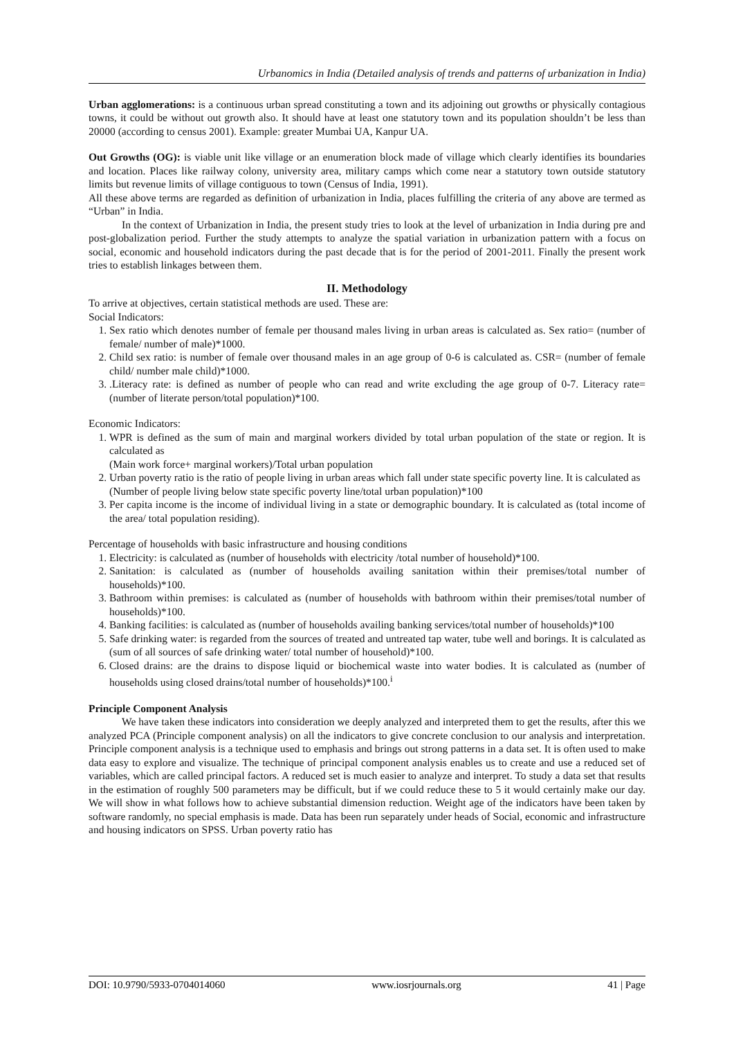Urbanomics in India (Detailed analysis of trends and patterns of urbanization in India)
Urban agglomerations: is a continuous urban spread constituting a town and its adjoining out growths or physically contagious towns, it could be without out growth also. It should have at least one statutory town and its population shouldn’t be less than 20000 (according to census 2001). Example: greater Mumbai UA, Kanpur UA.
Out Growths (OG): is viable unit like village or an enumeration block made of village which clearly identifies its boundaries and location. Places like railway colony, university area, military camps which come near a statutory town outside statutory limits but revenue limits of village contiguous to town (Census of India, 1991).
All these above terms are regarded as definition of urbanization in India, places fulfilling the criteria of any above are termed as “Urban” in India.
In the context of Urbanization in India, the present study tries to look at the level of urbanization in India during pre and post-globalization period. Further the study attempts to analyze the spatial variation in urbanization pattern with a focus on social, economic and household indicators during the past decade that is for the period of 2001-2011. Finally the present work tries to establish linkages between them.
II. Methodology
To arrive at objectives, certain statistical methods are used. These are:
Social Indicators:
1. Sex ratio which denotes number of female per thousand males living in urban areas is calculated as. Sex ratio= (number of female/ number of male)*1000.
2. Child sex ratio: is number of female over thousand males in an age group of 0-6 is calculated as. CSR= (number of female child/ number male child)*1000.
3. .Literacy rate: is defined as number of people who can read and write excluding the age group of 0-7. Literacy rate= (number of literate person/total population)*100.
Economic Indicators:
1. WPR is defined as the sum of main and marginal workers divided by total urban population of the state or region. It is calculated as
(Main work force+ marginal workers)/Total urban population
2. Urban poverty ratio is the ratio of people living in urban areas which fall under state specific poverty line. It is calculated as
(Number of people living below state specific poverty line/total urban population)*100
3. Per capita income is the income of individual living in a state or demographic boundary. It is calculated as (total income of the area/ total population residing).
Percentage of households with basic infrastructure and housing conditions
1. Electricity: is calculated as (number of households with electricity /total number of household)*100.
2. Sanitation: is calculated as (number of households availing sanitation within their premises/total number of households)*100.
3. Bathroom within premises: is calculated as (number of households with bathroom within their premises/total number of households)*100.
4. Banking facilities: is calculated as (number of households availing banking services/total number of households)*100
5. Safe drinking water: is regarded from the sources of treated and untreated tap water, tube well and borings. It is calculated as (sum of all sources of safe drinking water/ total number of household)*100.
6. Closed drains: are the drains to dispose liquid or biochemical waste into water bodies. It is calculated as (number of households using closed drains/total number of households)*100.<sup>i</sup>
Principle Component Analysis
We have taken these indicators into consideration we deeply analyzed and interpreted them to get the results, after this we analyzed PCA (Principle component analysis) on all the indicators to give concrete conclusion to our analysis and interpretation. Principle component analysis is a technique used to emphasis and brings out strong patterns in a data set. It is often used to make data easy to explore and visualize. The technique of principal component analysis enables us to create and use a reduced set of variables, which are called principal factors. A reduced set is much easier to analyze and interpret. To study a data set that results in the estimation of roughly 500 parameters may be difficult, but if we could reduce these to 5 it would certainly make our day. We will show in what follows how to achieve substantial dimension reduction. Weight age of the indicators have been taken by software randomly, no special emphasis is made. Data has been run separately under heads of Social, economic and infrastructure and housing indicators on SPSS. Urban poverty ratio has
DOI: 10.9790/5933-0704014060 www.iosrjournals.org 41 | Page